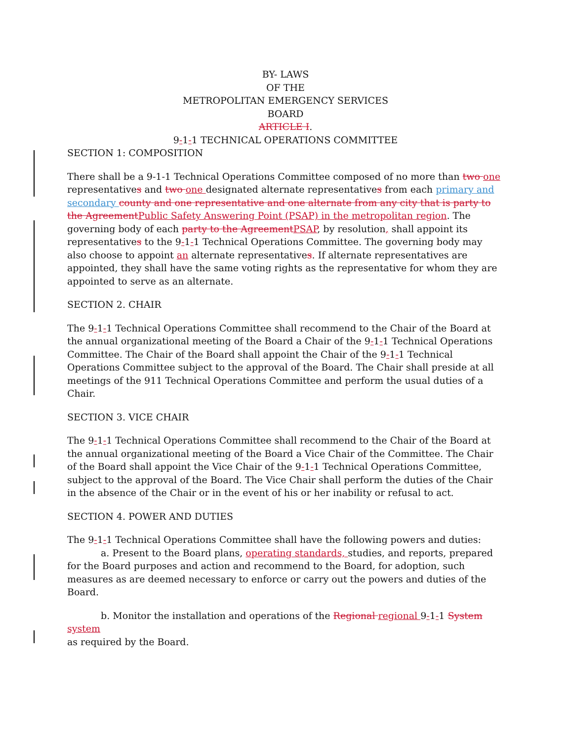BY- LAWS
OF THE
METROPOLITAN EMERGENCY SERVICES
BOARD
ARTICLE I.
9-1-1 TECHNICAL OPERATIONS COMMITTEE
SECTION 1: COMPOSITION
There shall be a 9-1-1 Technical Operations Committee composed of no more than two one representatives and two one designated alternate representatives from each primary and secondary county and one representative and one alternate from any city that is party to the Agreement Public Safety Answering Point (PSAP) in the metropolitan region. The governing body of each party to the Agreement PSAP, by resolution, shall appoint its representatives to the 9-1-1 Technical Operations Committee. The governing body may also choose to appoint an alternate representatives. If alternate representatives are appointed, they shall have the same voting rights as the representative for whom they are appointed to serve as an alternate.
SECTION 2. CHAIR
The 9-1-1 Technical Operations Committee shall recommend to the Chair of the Board at the annual organizational meeting of the Board a Chair of the 9-1-1 Technical Operations Committee. The Chair of the Board shall appoint the Chair of the 9-1-1 Technical Operations Committee subject to the approval of the Board. The Chair shall preside at all meetings of the 911 Technical Operations Committee and perform the usual duties of a Chair.
SECTION 3. VICE CHAIR
The 9-1-1 Technical Operations Committee shall recommend to the Chair of the Board at the annual organizational meeting of the Board a Vice Chair of the Committee. The Chair of the Board shall appoint the Vice Chair of the 9-1-1 Technical Operations Committee, subject to the approval of the Board. The Vice Chair shall perform the duties of the Chair in the absence of the Chair or in the event of his or her inability or refusal to act.
SECTION 4. POWER AND DUTIES
The 9-1-1 Technical Operations Committee shall have the following powers and duties:
a. Present to the Board plans, operating standards, studies, and reports, prepared for the Board purposes and action and recommend to the Board, for adoption, such measures as are deemed necessary to enforce or carry out the powers and duties of the Board.
b. Monitor the installation and operations of the Regional regional 9-1-1 System system
as required by the Board.